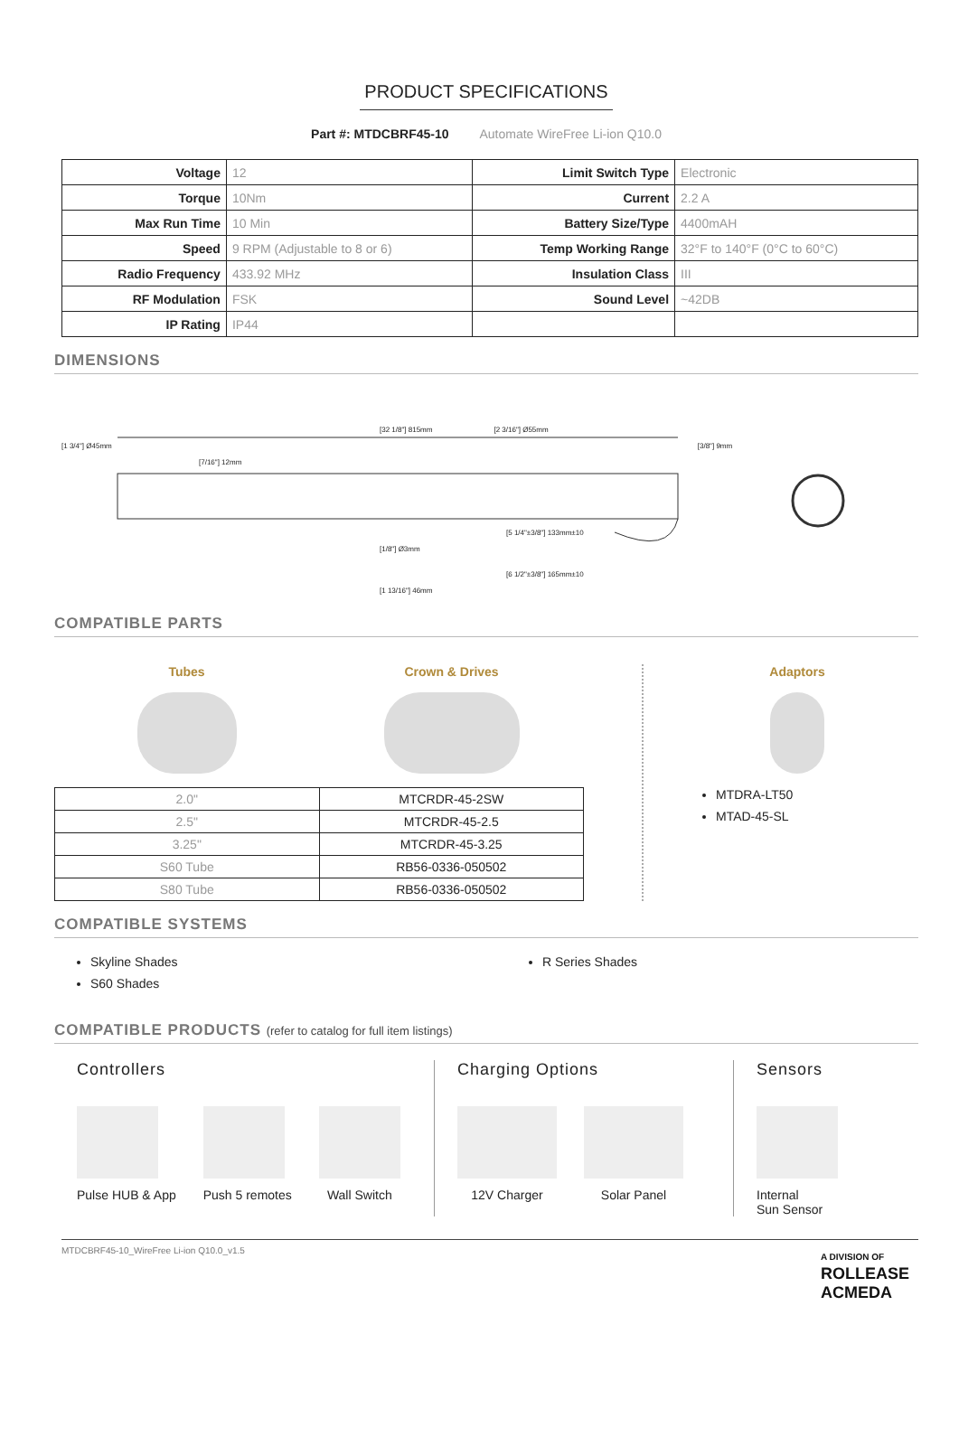PRODUCT SPECIFICATIONS
Part #: MTDCBRF45-10 Automate WireFree Li-ion Q10.0
| Voltage | 12 | Limit Switch Type | Electronic |
| Torque | 10Nm | Current | 2.2 A |
| Max Run Time | 10 Min | Battery Size/Type | 4400mAH |
| Speed | 9 RPM (Adjustable to 8 or 6) | Temp Working Range | 32°F to 140°F (0°C to 60°C) |
| Radio Frequency | 433.92 MHz | Insulation Class | III |
| RF Modulation | FSK | Sound Level | ~42DB |
| IP Rating | IP44 | | |
DIMENSIONS
[32 1/8"] 815mm [2 3/16"] Ø55mm
[1 3/4"] Ø45mm [3/8"] 9mm [7/16"] 12mm
[5 1/4"±3/8"] 133mm±10 [1/8"] Ø3mm
[6 1/2"±3/8"] 165mm±10 [1 13/16"] 46mm
COMPATIBLE PARTS
Tubes Crown & Drives
| 2.0" | MTCRDR-45-2SW |
| 2.5" | MTCRDR-45-2.5 |
| 3.25" | MTCRDR-45-3.25 |
| S60 Tube | RB56-0336-050502 |
| S80 Tube | RB56-0336-050502 |
Adaptors
MTDRA-LT50
MTAD-45-SL
COMPATIBLE SYSTEMS
Skyline Shades
S60 Shades
R Series Shades
COMPATIBLE PRODUCTS (refer to catalog for full item listings)
Controllers
Pulse HUB & App Push 5 remotes Wall Switch
Charging Options
12V Charger Solar Panel
Sensors
Internal
Sun Sensor
MTDCBRF45-10_WireFree Li-ion Q10.0_v1.5
A DIVISION OF
ROLLEASE
ACMEDA